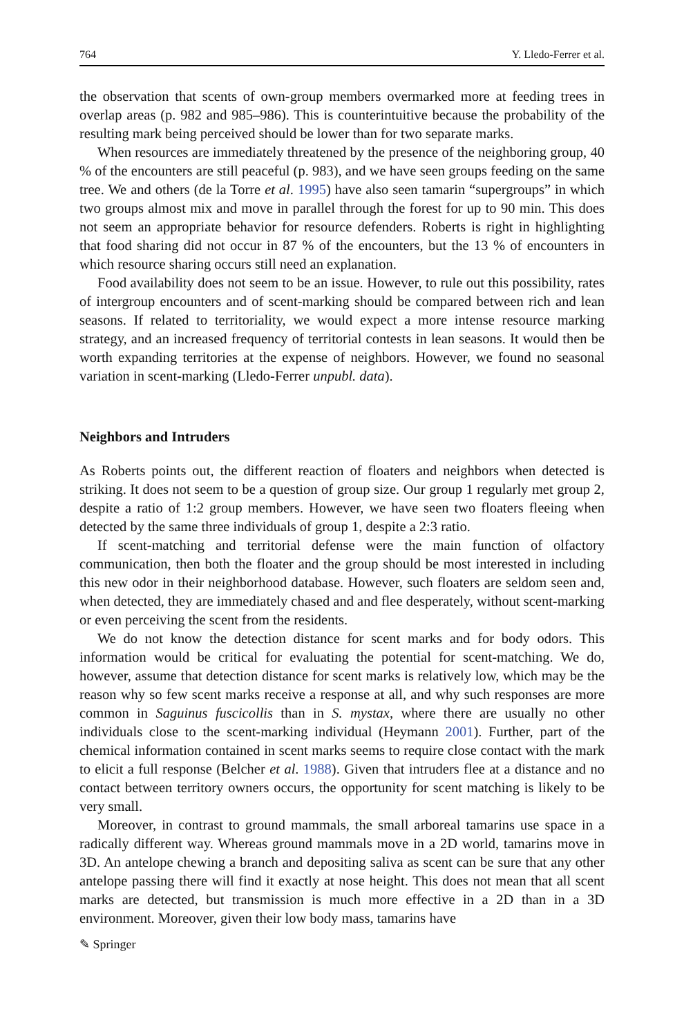764 Y. Lledo-Ferrer et al.
the observation that scents of own-group members overmarked more at feeding trees in overlap areas (p. 982 and 985–986). This is counterintuitive because the probability of the resulting mark being perceived should be lower than for two separate marks.
When resources are immediately threatened by the presence of the neighboring group, 40 % of the encounters are still peaceful (p. 983), and we have seen groups feeding on the same tree. We and others (de la Torre et al. 1995) have also seen tamarin “supergroups” in which two groups almost mix and move in parallel through the forest for up to 90 min. This does not seem an appropriate behavior for resource defenders. Roberts is right in highlighting that food sharing did not occur in 87 % of the encounters, but the 13 % of encounters in which resource sharing occurs still need an explanation.
Food availability does not seem to be an issue. However, to rule out this possibility, rates of intergroup encounters and of scent-marking should be compared between rich and lean seasons. If related to territoriality, we would expect a more intense resource marking strategy, and an increased frequency of territorial contests in lean seasons. It would then be worth expanding territories at the expense of neighbors. However, we found no seasonal variation in scent-marking (Lledo-Ferrer unpubl. data).
Neighbors and Intruders
As Roberts points out, the different reaction of floaters and neighbors when detected is striking. It does not seem to be a question of group size. Our group 1 regularly met group 2, despite a ratio of 1:2 group members. However, we have seen two floaters fleeing when detected by the same three individuals of group 1, despite a 2:3 ratio.
If scent-matching and territorial defense were the main function of olfactory communication, then both the floater and the group should be most interested in including this new odor in their neighborhood database. However, such floaters are seldom seen and, when detected, they are immediately chased and and flee desperately, without scent-marking or even perceiving the scent from the residents.
We do not know the detection distance for scent marks and for body odors. This information would be critical for evaluating the potential for scent-matching. We do, however, assume that detection distance for scent marks is relatively low, which may be the reason why so few scent marks receive a response at all, and why such responses are more common in Saguinus fuscicollis than in S. mystax, where there are usually no other individuals close to the scent-marking individual (Heymann 2001). Further, part of the chemical information contained in scent marks seems to require close contact with the mark to elicit a full response (Belcher et al. 1988). Given that intruders flee at a distance and no contact between territory owners occurs, the opportunity for scent matching is likely to be very small.
Moreover, in contrast to ground mammals, the small arboreal tamarins use space in a radically different way. Whereas ground mammals move in a 2D world, tamarins move in 3D. An antelope chewing a branch and depositing saliva as scent can be sure that any other antelope passing there will find it exactly at nose height. This does not mean that all scent marks are detected, but transmission is much more effective in a 2D than in a 3D environment. Moreover, given their low body mass, tamarins have
✎ Springer